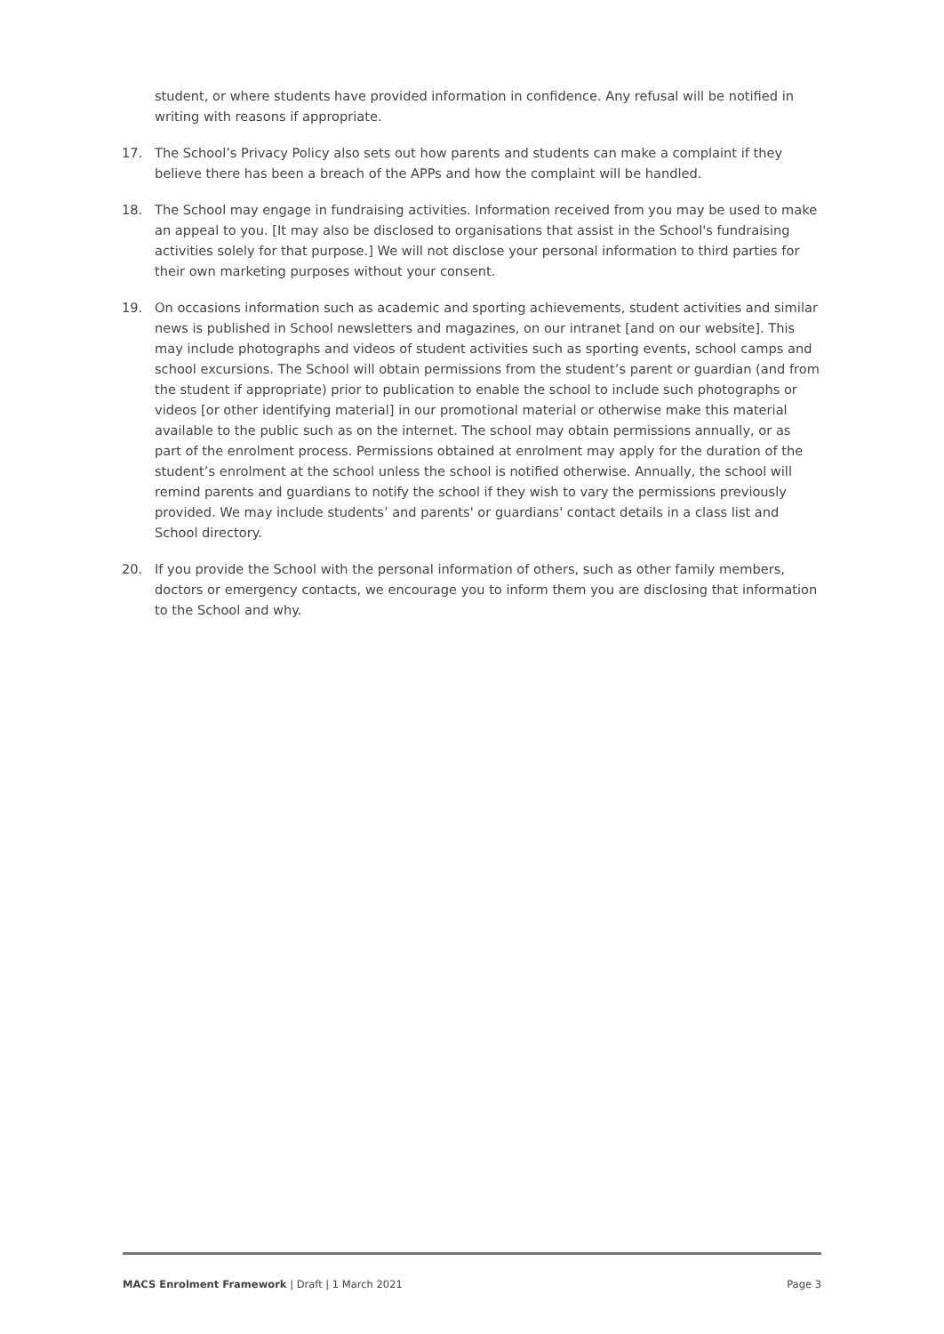student, or where students have provided information in confidence. Any refusal will be notified in writing with reasons if appropriate.
17. The School’s Privacy Policy also sets out how parents and students can make a complaint if they believe there has been a breach of the APPs and how the complaint will be handled.
18. The School may engage in fundraising activities. Information received from you may be used to make an appeal to you. [It may also be disclosed to organisations that assist in the School's fundraising activities solely for that purpose.] We will not disclose your personal information to third parties for their own marketing purposes without your consent.
19. On occasions information such as academic and sporting achievements, student activities and similar news is published in School newsletters and magazines, on our intranet [and on our website]. This may include photographs and videos of student activities such as sporting events, school camps and school excursions. The School will obtain permissions from the student’s parent or guardian (and from the student if appropriate) prior to publication to enable the school to include such photographs or videos [or other identifying material] in our promotional material or otherwise make this material available to the public such as on the internet. The school may obtain permissions annually, or as part of the enrolment process. Permissions obtained at enrolment may apply for the duration of the student’s enrolment at the school unless the school is notified otherwise. Annually, the school will remind parents and guardians to notify the school if they wish to vary the permissions previously provided. We may include students’ and parents' or guardians' contact details in a class list and School directory.
20. If you provide the School with the personal information of others, such as other family members, doctors or emergency contacts, we encourage you to inform them you are disclosing that information to the School and why.
MACS Enrolment Framework | Draft | 1 March 2021 Page 3